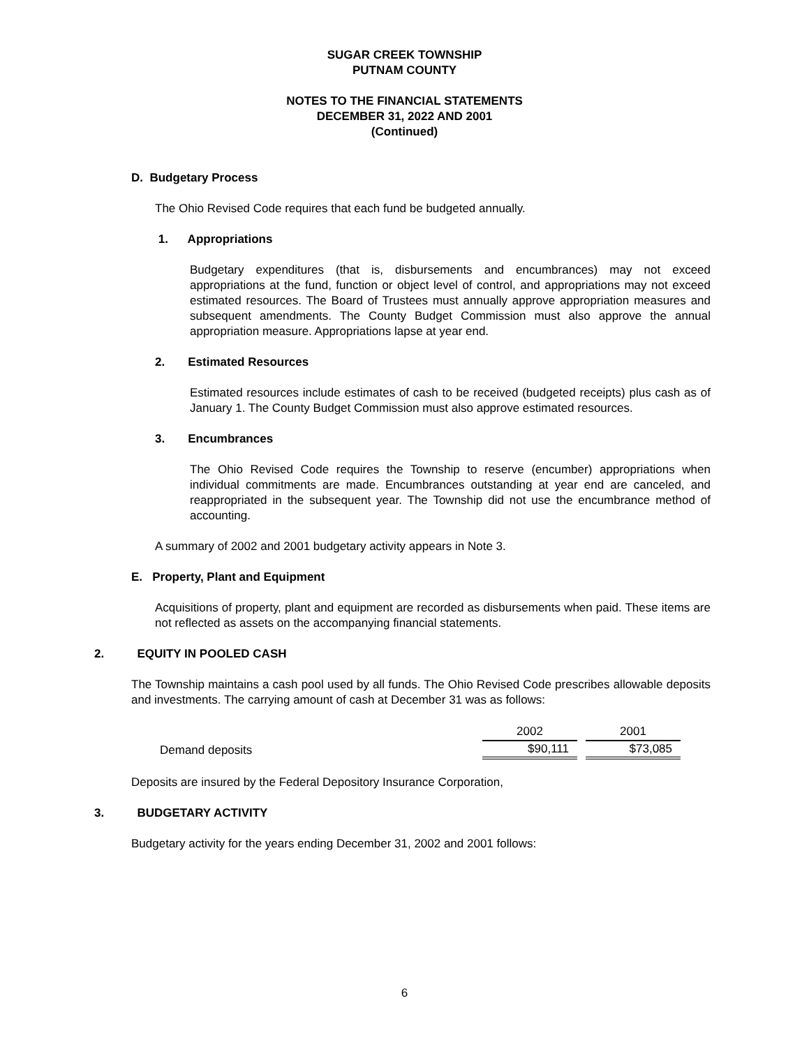SUGAR CREEK TOWNSHIP
PUTNAM COUNTY
NOTES TO THE FINANCIAL STATEMENTS
DECEMBER 31, 2022 AND 2001
(Continued)
D. Budgetary Process
The Ohio Revised Code requires that each fund be budgeted annually.
1. Appropriations
Budgetary expenditures (that is, disbursements and encumbrances) may not exceed appropriations at the fund, function or object level of control, and appropriations may not exceed estimated resources. The Board of Trustees must annually approve appropriation measures and subsequent amendments. The County Budget Commission must also approve the annual appropriation measure. Appropriations lapse at year end.
2. Estimated Resources
Estimated resources include estimates of cash to be received (budgeted receipts) plus cash as of January 1. The County Budget Commission must also approve estimated resources.
3. Encumbrances
The Ohio Revised Code requires the Township to reserve (encumber) appropriations when individual commitments are made. Encumbrances outstanding at year end are canceled, and reappropriated in the subsequent year. The Township did not use the encumbrance method of accounting.
A summary of 2002 and 2001 budgetary activity appears in Note 3.
E. Property, Plant and Equipment
Acquisitions of property, plant and equipment are recorded as disbursements when paid. These items are not reflected as assets on the accompanying financial statements.
2. EQUITY IN POOLED CASH
The Township maintains a cash pool used by all funds. The Ohio Revised Code prescribes allowable deposits and investments. The carrying amount of cash at December 31 was as follows:
| | 2002 | | 2001 |
| --- | --- | --- | --- |
| Demand deposits | $90,111 | | $73,085 |
Deposits are insured by the Federal Depository Insurance Corporation,
3. BUDGETARY ACTIVITY
Budgetary activity for the years ending December 31, 2002 and 2001 follows:
6